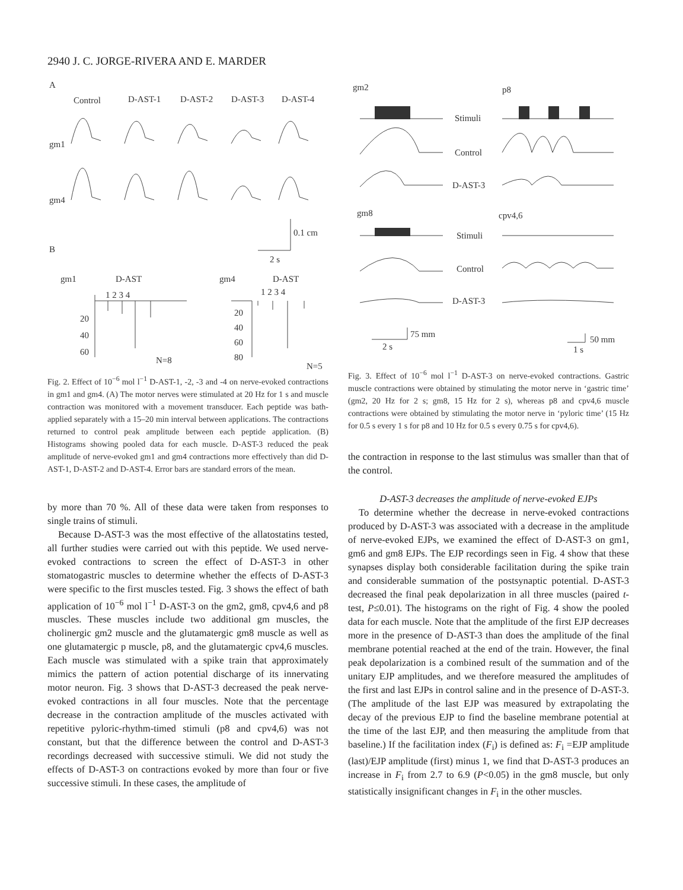2940 J. C. JORGE-RIVERA AND E. MARDER
A
Control
D-AST-1
D-AST-2
D-AST-3
D-AST-4
gm1
gm4
0.1 cm
2 s
B
gm1
D-AST
1 2 3 4
20
40
60
N=8
gm4
D-AST
1 2 3 4
20
40
60
80
N=5
Fig. 2. Effect of 10<sup>−6</sup> mol l<sup>−1</sup> D-AST-1, -2, -3 and -4 on nerve-evoked contractions in gm1 and gm4. (A) The motor nerves were stimulated at 20 Hz for 1 s and muscle contraction was monitored with a movement transducer. Each peptide was bath-applied separately with a 15–20 min interval between applications. The contractions returned to control peak amplitude between each peptide application. (B) Histograms showing pooled data for each muscle. D-AST-3 reduced the peak amplitude of nerve-evoked gm1 and gm4 contractions more effectively than did D-AST-1, D-AST-2 and D-AST-4. Error bars are standard errors of the mean.
by more than 70 %. All of these data were taken from responses to single trains of stimuli.
Because D-AST-3 was the most effective of the allatostatins tested, all further studies were carried out with this peptide. We used nerve-evoked contractions to screen the effect of D-AST-3 in other stomatogastric muscles to determine whether the effects of D-AST-3 were specific to the first muscles tested. Fig. 3 shows the effect of bath application of 10<sup>−6</sup> mol l<sup>−1</sup> D-AST-3 on the gm2, gm8, cpv4,6 and p8 muscles. These muscles include two additional gm muscles, the cholinergic gm2 muscle and the glutamatergic gm8 muscle as well as one glutamatergic p muscle, p8, and the glutamatergic cpv4,6 muscles. Each muscle was stimulated with a spike train that approximately mimics the pattern of action potential discharge of its innervating motor neuron. Fig. 3 shows that D-AST-3 decreased the peak nerve-evoked contractions in all four muscles. Note that the percentage decrease in the contraction amplitude of the muscles activated with repetitive pyloric-rhythm-timed stimuli (p8 and cpv4,6) was not constant, but that the difference between the control and D-AST-3 recordings decreased with successive stimuli. We did not study the effects of D-AST-3 on contractions evoked by more than four or five successive stimuli. In these cases, the amplitude of
gm2
p8
Stimuli
Control
D-AST-3
gm8
cpv4,6
Stimuli
Control
D-AST-3
75 mm
2 s
50 mm
1 s
Fig. 3. Effect of 10<sup>−6</sup> mol l<sup>−1</sup> D-AST-3 on nerve-evoked contractions. Gastric muscle contractions were obtained by stimulating the motor nerve in ‘gastric time’ (gm2, 20 Hz for 2 s; gm8, 15 Hz for 2 s), whereas p8 and cpv4,6 muscle contractions were obtained by stimulating the motor nerve in ‘pyloric time’ (15 Hz for 0.5 s every 1 s for p8 and 10 Hz for 0.5 s every 0.75 s for cpv4,6).
the contraction in response to the last stimulus was smaller than that of the control.
D-AST-3 decreases the amplitude of nerve-evoked EJPs
To determine whether the decrease in nerve-evoked contractions produced by D-AST-3 was associated with a decrease in the amplitude of nerve-evoked EJPs, we examined the effect of D-AST-3 on gm1, gm6 and gm8 EJPs. The EJP recordings seen in Fig. 4 show that these synapses display both considerable facilitation during the spike train and considerable summation of the postsynaptic potential. D-AST-3 decreased the final peak depolarization in all three muscles (paired t-test, P≤0.01). The histograms on the right of Fig. 4 show the pooled data for each muscle. Note that the amplitude of the first EJP decreases more in the presence of D-AST-3 than does the amplitude of the final membrane potential reached at the end of the train. However, the final peak depolarization is a combined result of the summation and of the unitary EJP amplitudes, and we therefore measured the amplitudes of the first and last EJPs in control saline and in the presence of D-AST-3. (The amplitude of the last EJP was measured by extrapolating the decay of the previous EJP to find the baseline membrane potential at the time of the last EJP, and then measuring the amplitude from that baseline.) If the facilitation index (F<sub>i</sub>) is defined as: F<sub>i</sub> =EJP amplitude (last)/EJP amplitude (first) minus 1, we find that D-AST-3 produces an increase in F<sub>i</sub> from 2.7 to 6.9 (P<0.05) in the gm8 muscle, but only statistically insignificant changes in F<sub>i</sub> in the other muscles.